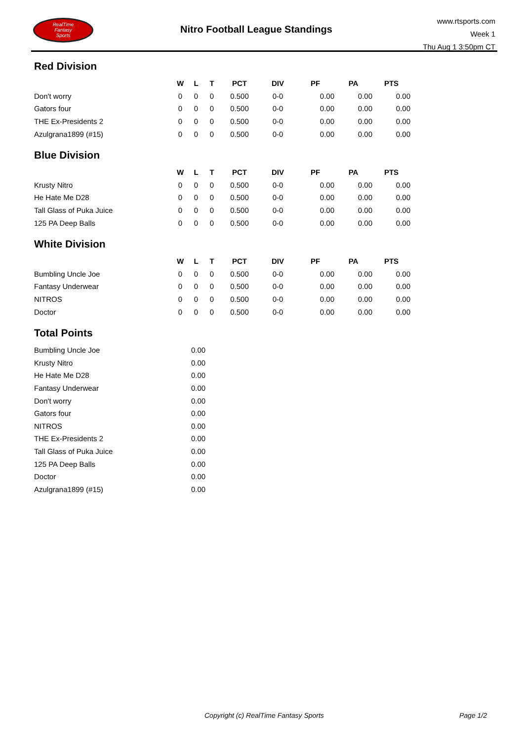RealTime
Fantasy
Sports
Nitro Football League Standings
www.rtsports.com
Week 1
Thu Aug 1 3:50pm CT
Red Division
| | W | L | T | PCT | DIV | PF | PA | PTS |
| --- | --- | --- | --- | --- | --- | --- | --- | --- |
| Don't worry | 0 | 0 | 0 | 0.500 | 0-0 | 0.00 | 0.00 | 0.00 |
| Gators four | 0 | 0 | 0 | 0.500 | 0-0 | 0.00 | 0.00 | 0.00 |
| THE Ex-Presidents 2 | 0 | 0 | 0 | 0.500 | 0-0 | 0.00 | 0.00 | 0.00 |
| Azulgrana1899 (#15) | 0 | 0 | 0 | 0.500 | 0-0 | 0.00 | 0.00 | 0.00 |
Blue Division
| | W | L | T | PCT | DIV | PF | PA | PTS |
| --- | --- | --- | --- | --- | --- | --- | --- | --- |
| Krusty Nitro | 0 | 0 | 0 | 0.500 | 0-0 | 0.00 | 0.00 | 0.00 |
| He Hate Me D28 | 0 | 0 | 0 | 0.500 | 0-0 | 0.00 | 0.00 | 0.00 |
| Tall Glass of Puka Juice | 0 | 0 | 0 | 0.500 | 0-0 | 0.00 | 0.00 | 0.00 |
| 125 PA Deep Balls | 0 | 0 | 0 | 0.500 | 0-0 | 0.00 | 0.00 | 0.00 |
White Division
| | W | L | T | PCT | DIV | PF | PA | PTS |
| --- | --- | --- | --- | --- | --- | --- | --- | --- |
| Bumbling Uncle Joe | 0 | 0 | 0 | 0.500 | 0-0 | 0.00 | 0.00 | 0.00 |
| Fantasy Underwear | 0 | 0 | 0 | 0.500 | 0-0 | 0.00 | 0.00 | 0.00 |
| NITROS | 0 | 0 | 0 | 0.500 | 0-0 | 0.00 | 0.00 | 0.00 |
| Doctor | 0 | 0 | 0 | 0.500 | 0-0 | 0.00 | 0.00 | 0.00 |
Total Points
| Bumbling Uncle Joe | 0.00 |
| Krusty Nitro | 0.00 |
| He Hate Me D28 | 0.00 |
| Fantasy Underwear | 0.00 |
| Don't worry | 0.00 |
| Gators four | 0.00 |
| NITROS | 0.00 |
| THE Ex-Presidents 2 | 0.00 |
| Tall Glass of Puka Juice | 0.00 |
| 125 PA Deep Balls | 0.00 |
| Doctor | 0.00 |
| Azulgrana1899 (#15) | 0.00 |
Copyright (c) RealTime Fantasy Sports Page 1/2